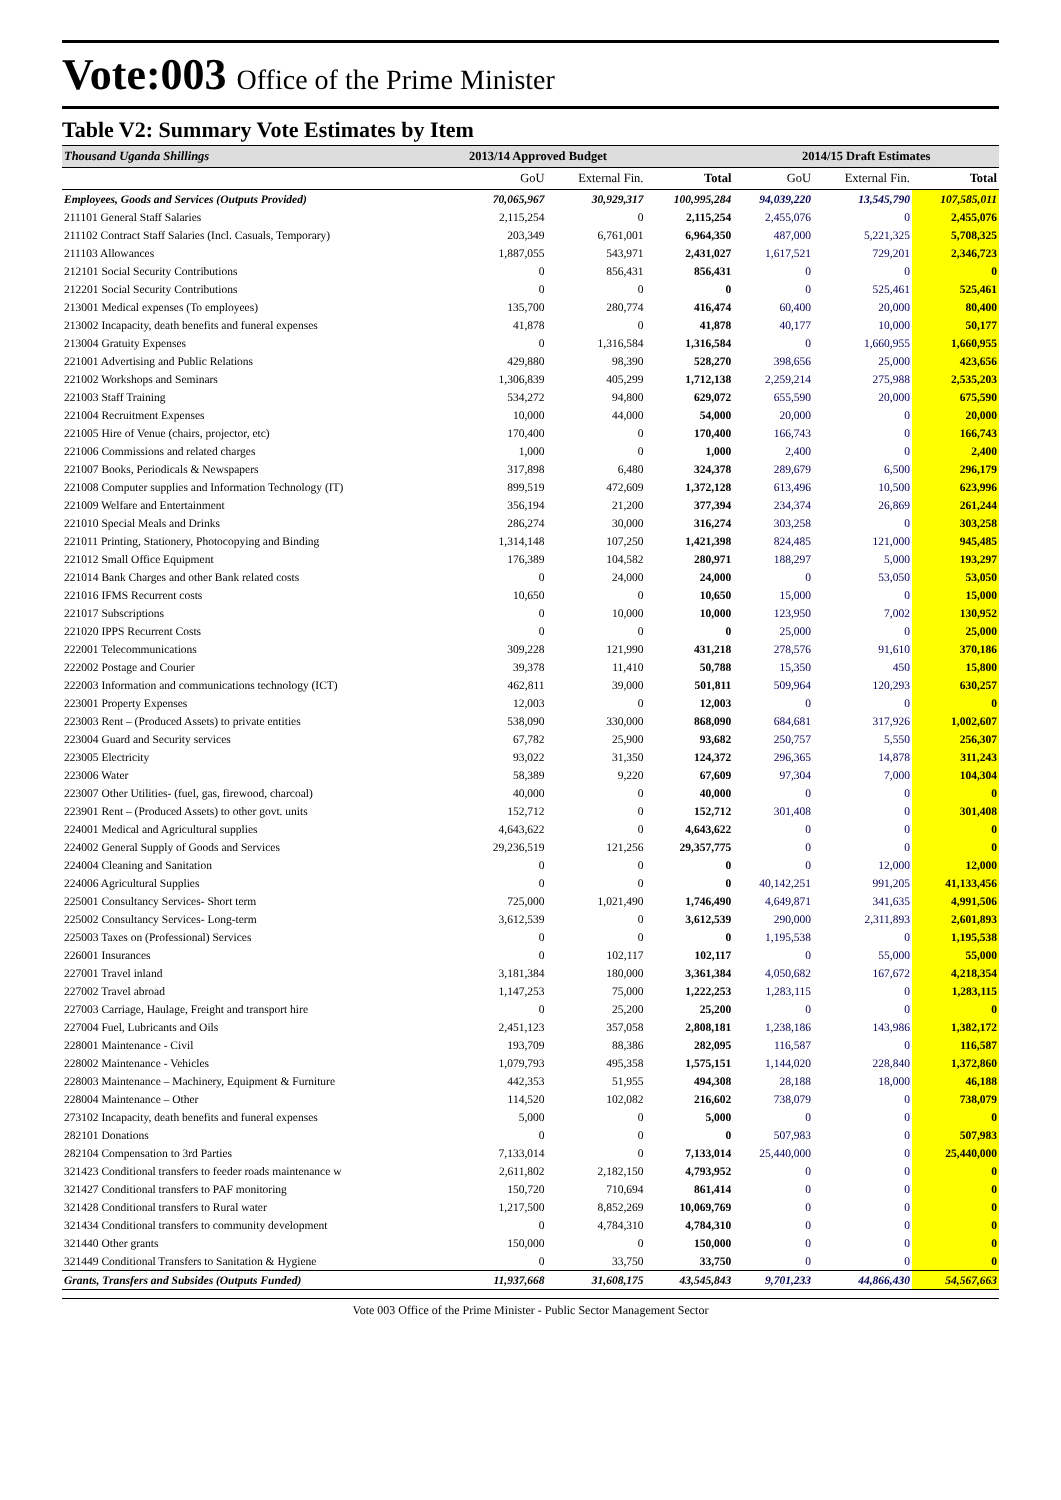Vote:003 Office of the Prime Minister
Table V2: Summary Vote Estimates by Item
| Thousand Uganda Shillings | 2013/14 Approved Budget | | | 2014/15 Draft Estimates | | |
| --- | --- | --- | --- | --- | --- | --- |
| | GoU | External Fin. | Total | GoU | External Fin. | Total |
| Employees, Goods and Services (Outputs Provided) | 70,065,967 | 30,929,317 | 100,995,284 | 94,039,220 | 13,545,790 | 107,585,011 |
| 211101 General Staff Salaries | 2,115,254 | 0 | 2,115,254 | 2,455,076 | 0 | 2,455,076 |
| 211102 Contract Staff Salaries (Incl. Casuals, Temporary) | 203,349 | 6,761,001 | 6,964,350 | 487,000 | 5,221,325 | 5,708,325 |
| 211103 Allowances | 1,887,055 | 543,971 | 2,431,027 | 1,617,521 | 729,201 | 2,346,723 |
| 212101 Social Security Contributions | 0 | 856,431 | 856,431 | 0 | 0 | 0 |
| 212201 Social Security Contributions | 0 | 0 | 0 | 0 | 525,461 | 525,461 |
| 213001 Medical expenses (To employees) | 135,700 | 280,774 | 416,474 | 60,400 | 20,000 | 80,400 |
| 213002 Incapacity, death benefits and funeral expenses | 41,878 | 0 | 41,878 | 40,177 | 10,000 | 50,177 |
| 213004 Gratuity Expenses | 0 | 1,316,584 | 1,316,584 | 0 | 1,660,955 | 1,660,955 |
| 221001 Advertising and Public Relations | 429,880 | 98,390 | 528,270 | 398,656 | 25,000 | 423,656 |
| 221002 Workshops and Seminars | 1,306,839 | 405,299 | 1,712,138 | 2,259,214 | 275,988 | 2,535,203 |
| 221003 Staff Training | 534,272 | 94,800 | 629,072 | 655,590 | 20,000 | 675,590 |
| 221004 Recruitment Expenses | 10,000 | 44,000 | 54,000 | 20,000 | 0 | 20,000 |
| 221005 Hire of Venue (chairs, projector, etc) | 170,400 | 0 | 170,400 | 166,743 | 0 | 166,743 |
| 221006 Commissions and related charges | 1,000 | 0 | 1,000 | 2,400 | 0 | 2,400 |
| 221007 Books, Periodicals & Newspapers | 317,898 | 6,480 | 324,378 | 289,679 | 6,500 | 296,179 |
| 221008 Computer supplies and Information Technology (IT) | 899,519 | 472,609 | 1,372,128 | 613,496 | 10,500 | 623,996 |
| 221009 Welfare and Entertainment | 356,194 | 21,200 | 377,394 | 234,374 | 26,869 | 261,244 |
| 221010 Special Meals and Drinks | 286,274 | 30,000 | 316,274 | 303,258 | 0 | 303,258 |
| 221011 Printing, Stationery, Photocopying and Binding | 1,314,148 | 107,250 | 1,421,398 | 824,485 | 121,000 | 945,485 |
| 221012 Small Office Equipment | 176,389 | 104,582 | 280,971 | 188,297 | 5,000 | 193,297 |
| 221014 Bank Charges and other Bank related costs | 0 | 24,000 | 24,000 | 0 | 53,050 | 53,050 |
| 221016 IFMS Recurrent costs | 10,650 | 0 | 10,650 | 15,000 | 0 | 15,000 |
| 221017 Subscriptions | 0 | 10,000 | 10,000 | 123,950 | 7,002 | 130,952 |
| 221020 IPPS Recurrent Costs | 0 | 0 | 0 | 25,000 | 0 | 25,000 |
| 222001 Telecommunications | 309,228 | 121,990 | 431,218 | 278,576 | 91,610 | 370,186 |
| 222002 Postage and Courier | 39,378 | 11,410 | 50,788 | 15,350 | 450 | 15,800 |
| 222003 Information and communications technology (ICT) | 462,811 | 39,000 | 501,811 | 509,964 | 120,293 | 630,257 |
| 223001 Property Expenses | 12,003 | 0 | 12,003 | 0 | 0 | 0 |
| 223003 Rent – (Produced Assets) to private entities | 538,090 | 330,000 | 868,090 | 684,681 | 317,926 | 1,002,607 |
| 223004 Guard and Security services | 67,782 | 25,900 | 93,682 | 250,757 | 5,550 | 256,307 |
| 223005 Electricity | 93,022 | 31,350 | 124,372 | 296,365 | 14,878 | 311,243 |
| 223006 Water | 58,389 | 9,220 | 67,609 | 97,304 | 7,000 | 104,304 |
| 223007 Other Utilities- (fuel, gas, firewood, charcoal) | 40,000 | 0 | 40,000 | 0 | 0 | 0 |
| 223901 Rent – (Produced Assets) to other govt. units | 152,712 | 0 | 152,712 | 301,408 | 0 | 301,408 |
| 224001 Medical and Agricultural supplies | 4,643,622 | 0 | 4,643,622 | 0 | 0 | 0 |
| 224002 General Supply of Goods and Services | 29,236,519 | 121,256 | 29,357,775 | 0 | 0 | 0 |
| 224004 Cleaning and Sanitation | 0 | 0 | 0 | 0 | 12,000 | 12,000 |
| 224006 Agricultural Supplies | 0 | 0 | 0 | 40,142,251 | 991,205 | 41,133,456 |
| 225001 Consultancy Services- Short term | 725,000 | 1,021,490 | 1,746,490 | 4,649,871 | 341,635 | 4,991,506 |
| 225002 Consultancy Services- Long-term | 3,612,539 | 0 | 3,612,539 | 290,000 | 2,311,893 | 2,601,893 |
| 225003 Taxes on (Professional) Services | 0 | 0 | 0 | 1,195,538 | 0 | 1,195,538 |
| 226001 Insurances | 0 | 102,117 | 102,117 | 0 | 55,000 | 55,000 |
| 227001 Travel inland | 3,181,384 | 180,000 | 3,361,384 | 4,050,682 | 167,672 | 4,218,354 |
| 227002 Travel abroad | 1,147,253 | 75,000 | 1,222,253 | 1,283,115 | 0 | 1,283,115 |
| 227003 Carriage, Haulage, Freight and transport hire | 0 | 25,200 | 25,200 | 0 | 0 | 0 |
| 227004 Fuel, Lubricants and Oils | 2,451,123 | 357,058 | 2,808,181 | 1,238,186 | 143,986 | 1,382,172 |
| 228001 Maintenance - Civil | 193,709 | 88,386 | 282,095 | 116,587 | 0 | 116,587 |
| 228002 Maintenance - Vehicles | 1,079,793 | 495,358 | 1,575,151 | 1,144,020 | 228,840 | 1,372,860 |
| 228003 Maintenance – Machinery, Equipment & Furniture | 442,353 | 51,955 | 494,308 | 28,188 | 18,000 | 46,188 |
| 228004 Maintenance – Other | 114,520 | 102,082 | 216,602 | 738,079 | 0 | 738,079 |
| 273102 Incapacity, death benefits and funeral expenses | 5,000 | 0 | 5,000 | 0 | 0 | 0 |
| 282101 Donations | 0 | 0 | 0 | 507,983 | 0 | 507,983 |
| 282104 Compensation to 3rd Parties | 7,133,014 | 0 | 7,133,014 | 25,440,000 | 0 | 25,440,000 |
| 321423 Conditional transfers to feeder roads maintenance w | 2,611,802 | 2,182,150 | 4,793,952 | 0 | 0 | 0 |
| 321427 Conditional transfers to PAF monitoring | 150,720 | 710,694 | 861,414 | 0 | 0 | 0 |
| 321428 Conditional transfers to Rural water | 1,217,500 | 8,852,269 | 10,069,769 | 0 | 0 | 0 |
| 321434 Conditional transfers to community development | 0 | 4,784,310 | 4,784,310 | 0 | 0 | 0 |
| 321440 Other grants | 150,000 | 0 | 150,000 | 0 | 0 | 0 |
| 321449 Conditional Transfers to Sanitation & Hygiene | 0 | 33,750 | 33,750 | 0 | 0 | 0 |
| Grants, Transfers and Subsides (Outputs Funded) | 11,937,668 | 31,608,175 | 43,545,843 | 9,701,233 | 44,866,430 | 54,567,663 |
Vote 003 Office of the Prime Minister - Public Sector Management Sector